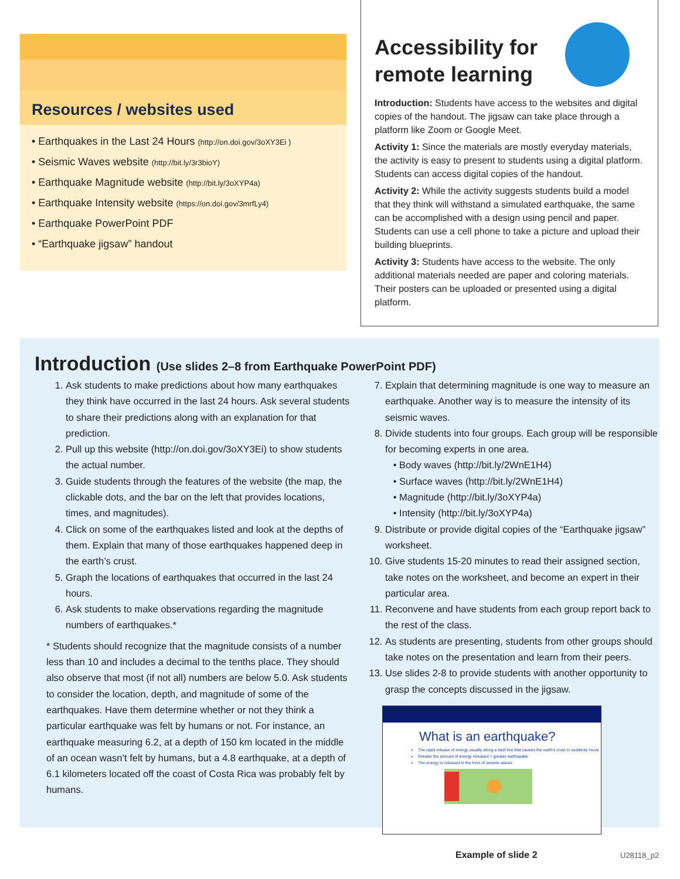Resources / websites used
• Earthquakes in the Last 24 Hours (http://on.doi.gov/3oXY3Ei )
• Seismic Waves website (http://bit.ly/3r3bioY)
• Earthquake Magnitude website (http://bit.ly/3oXYP4a)
• Earthquake Intensity website (https://on.doi.gov/3mrfLy4)
• Earthquake PowerPoint PDF
• “Earthquake jigsaw” handout
Accessibility for remote learning
Introduction: Students have access to the websites and digital copies of the handout. The jigsaw can take place through a platform like Zoom or Google Meet.
Activity 1: Since the materials are mostly everyday materials, the activity is easy to present to students using a digital platform. Students can access digital copies of the handout.
Activity 2: While the activity suggests students build a model that they think will withstand a simulated earthquake, the same can be accomplished with a design using pencil and paper. Students can use a cell phone to take a picture and upload their building blueprints.
Activity 3: Students have access to the website. The only additional materials needed are paper and coloring materials. Their posters can be uploaded or presented using a digital platform.
Introduction (Use slides 2–8 from Earthquake PowerPoint PDF)
1. Ask students to make predictions about how many earthquakes they think have occurred in the last 24 hours. Ask several students to share their predictions along with an explanation for that prediction.
2. Pull up this website (http://on.doi.gov/3oXY3Ei) to show students the actual number.
3. Guide students through the features of the website (the map, the clickable dots, and the bar on the left that provides locations, times, and magnitudes).
4. Click on some of the earthquakes listed and look at the depths of them. Explain that many of those earthquakes happened deep in the earth’s crust.
5. Graph the locations of earthquakes that occurred in the last 24 hours.
6. Ask students to make observations regarding the magnitude numbers of earthquakes.*
* Students should recognize that the magnitude consists of a number less than 10 and includes a decimal to the tenths place. They should also observe that most (if not all) numbers are below 5.0. Ask students to consider the location, depth, and magnitude of some of the earthquakes. Have them determine whether or not they think a particular earthquake was felt by humans or not. For instance, an earthquake measuring 6.2, at a depth of 150 km located in the middle of an ocean wasn’t felt by humans, but a 4.8 earthquake, at a depth of 6.1 kilometers located off the coast of Costa Rica was probably felt by humans.
7. Explain that determining magnitude is one way to measure an earthquake. Another way is to measure the intensity of its seismic waves.
8. Divide students into four groups. Each group will be responsible for becoming experts in one area.
• Body waves (http://bit.ly/2WnE1H4)
• Surface waves (http://bit.ly/2WnE1H4)
• Magnitude (http://bit.ly/3oXYP4a)
• Intensity (http://bit.ly/3oXYP4a)
9. Distribute or provide digital copies of the “Earthquake jigsaw” worksheet.
10. Give students 15-20 minutes to read their assigned section, take notes on the worksheet, and become an expert in their particular area.
11. Reconvene and have students from each group report back to the rest of the class.
12. As students are presenting, students from other groups should take notes on the presentation and learn from their peers.
13. Use slides 2-8 to provide students with another opportunity to grasp the concepts discussed in the jigsaw.
What is an earthquake?
The rapid release of energy usually along a fault line that causes the earth's crust to suddenly move
Greater the amount of energy released = greater earthquake
The energy is released in the form of seismic waves
Example of slide 2 U28118_p2